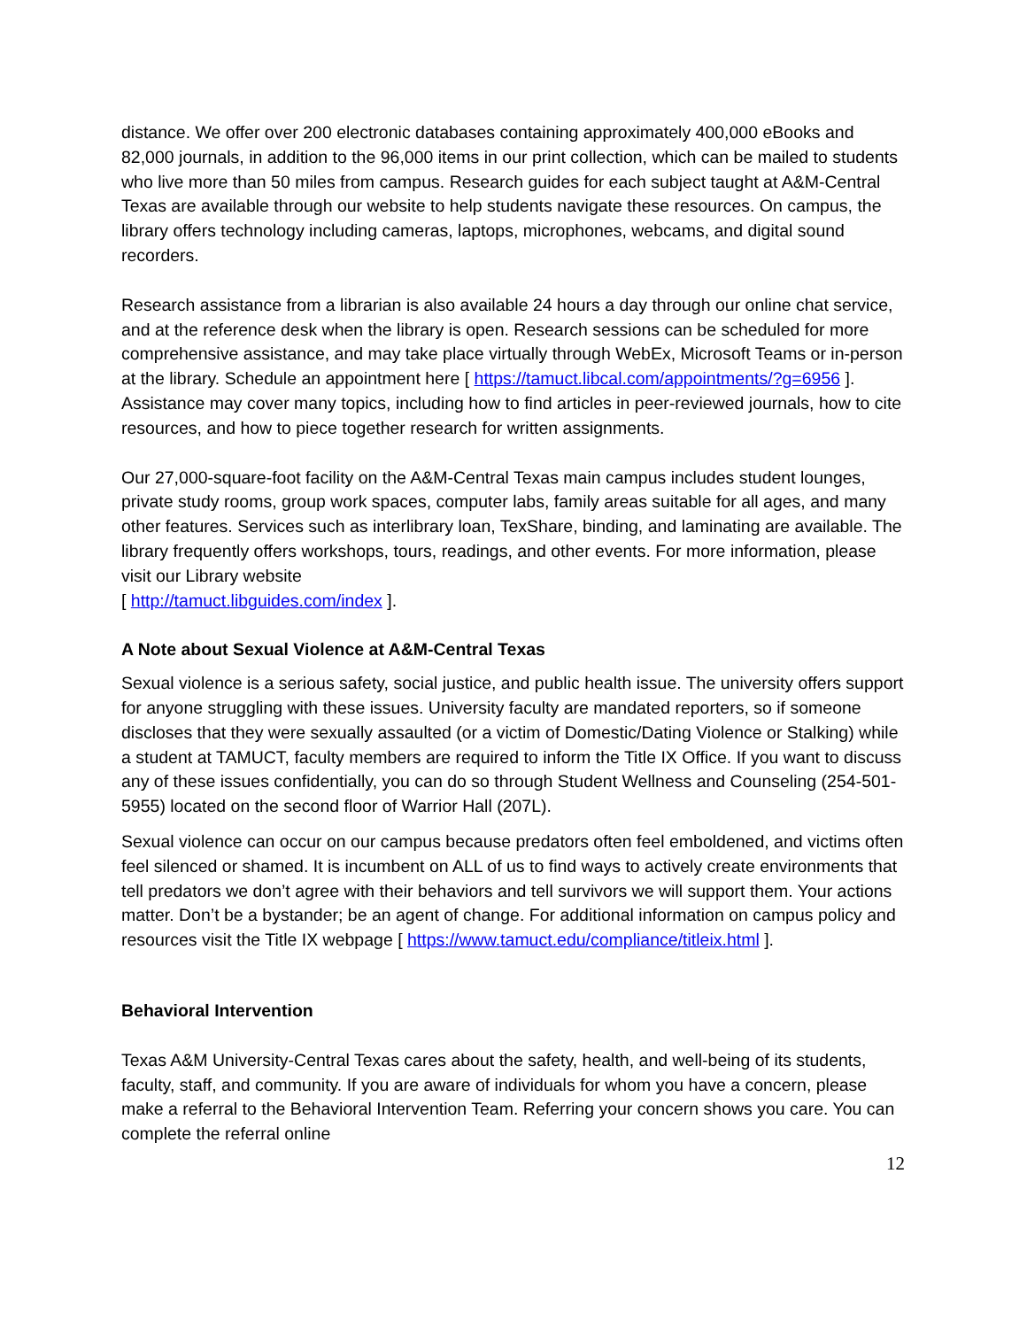distance. We offer over 200 electronic databases containing approximately 400,000 eBooks and 82,000 journals, in addition to the 96,000 items in our print collection, which can be mailed to students who live more than 50 miles from campus. Research guides for each subject taught at A&M-Central Texas are available through our website to help students navigate these resources. On campus, the library offers technology including cameras, laptops, microphones, webcams, and digital sound recorders.
Research assistance from a librarian is also available 24 hours a day through our online chat service, and at the reference desk when the library is open. Research sessions can be scheduled for more comprehensive assistance, and may take place virtually through WebEx, Microsoft Teams or in-person at the library. Schedule an appointment here [ https://tamuct.libcal.com/appointments/?g=6956 ]. Assistance may cover many topics, including how to find articles in peer-reviewed journals, how to cite resources, and how to piece together research for written assignments.
Our 27,000-square-foot facility on the A&M-Central Texas main campus includes student lounges, private study rooms, group work spaces, computer labs, family areas suitable for all ages, and many other features. Services such as interlibrary loan, TexShare, binding, and laminating are available. The library frequently offers workshops, tours, readings, and other events. For more information, please visit our Library website
[ http://tamuct.libguides.com/index ].
A Note about Sexual Violence at A&M-Central Texas
Sexual violence is a serious safety, social justice, and public health issue. The university offers support for anyone struggling with these issues. University faculty are mandated reporters, so if someone discloses that they were sexually assaulted (or a victim of Domestic/Dating Violence or Stalking) while a student at TAMUCT, faculty members are required to inform the Title IX Office. If you want to discuss any of these issues confidentially, you can do so through Student Wellness and Counseling (254-501-5955) located on the second floor of Warrior Hall (207L).
Sexual violence can occur on our campus because predators often feel emboldened, and victims often feel silenced or shamed. It is incumbent on ALL of us to find ways to actively create environments that tell predators we don’t agree with their behaviors and tell survivors we will support them. Your actions matter. Don’t be a bystander; be an agent of change. For additional information on campus policy and resources visit the Title IX webpage [ https://www.tamuct.edu/compliance/titleix.html ].
Behavioral Intervention
Texas A&M University-Central Texas cares about the safety, health, and well-being of its students, faculty, staff, and community. If you are aware of individuals for whom you have a concern, please make a referral to the Behavioral Intervention Team. Referring your concern shows you care. You can complete the referral online
12